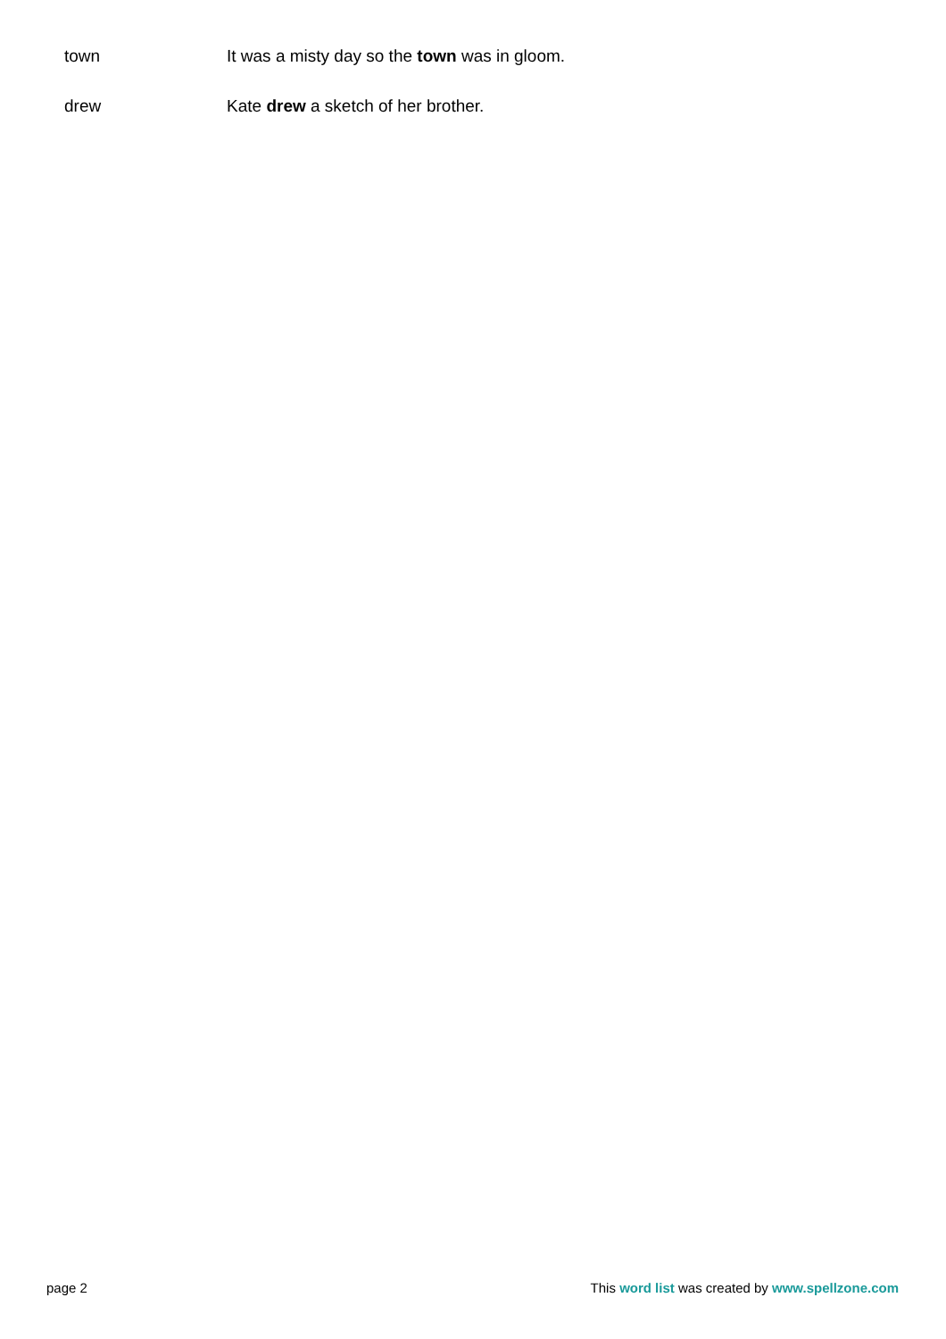| town | It was a misty day so the town was in gloom. |
| drew | Kate drew a sketch of her brother. |
page 2 This word list was created by www.spellzone.com